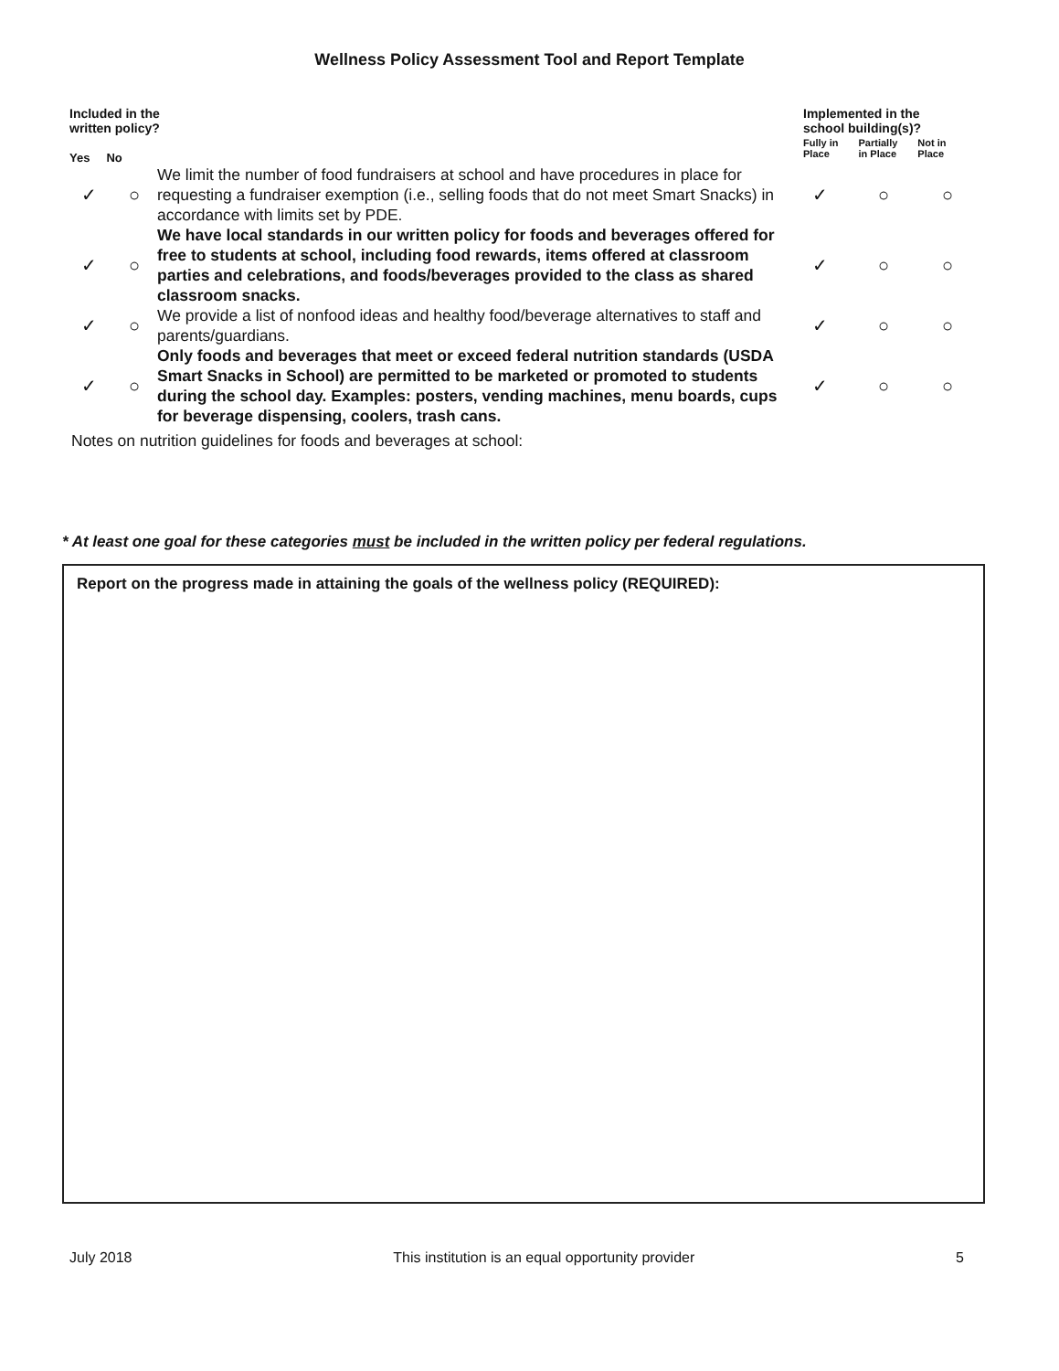Wellness Policy Assessment Tool and Report Template
Included in the
written policy?
Yes No
Implemented in the
school building(s)?
Fully in
Place Partially
in Place Not in
Place
| ✓ | ○ | We limit the number of food fundraisers at school and have procedures in place for requesting a fundraiser exemption (i.e., selling foods that do not meet Smart Snacks) in accordance with limits set by PDE. | ✓ | ○ | ○ |
| ✓ | ○ | We have local standards in our written policy for foods and beverages offered for free to students at school, including food rewards, items offered at classroom parties and celebrations, and foods/beverages provided to the class as shared classroom snacks. | ✓ | ○ | ○ |
| ✓ | ○ | We provide a list of nonfood ideas and healthy food/beverage alternatives to staff and parents/guardians. | ✓ | ○ | ○ |
| ✓ | ○ | Only foods and beverages that meet or exceed federal nutrition standards (USDA Smart Snacks in School) are permitted to be marketed or promoted to students during the school day. Examples: posters, vending machines, menu boards, cups for beverage dispensing, coolers, trash cans. | ✓ | ○ | ○ |
Notes on nutrition guidelines for foods and beverages at school:
* At least one goal for these categories must be included in the written policy per federal regulations.
Report on the progress made in attaining the goals of the wellness policy (REQUIRED):
July 2018 This institution is an equal opportunity provider 5